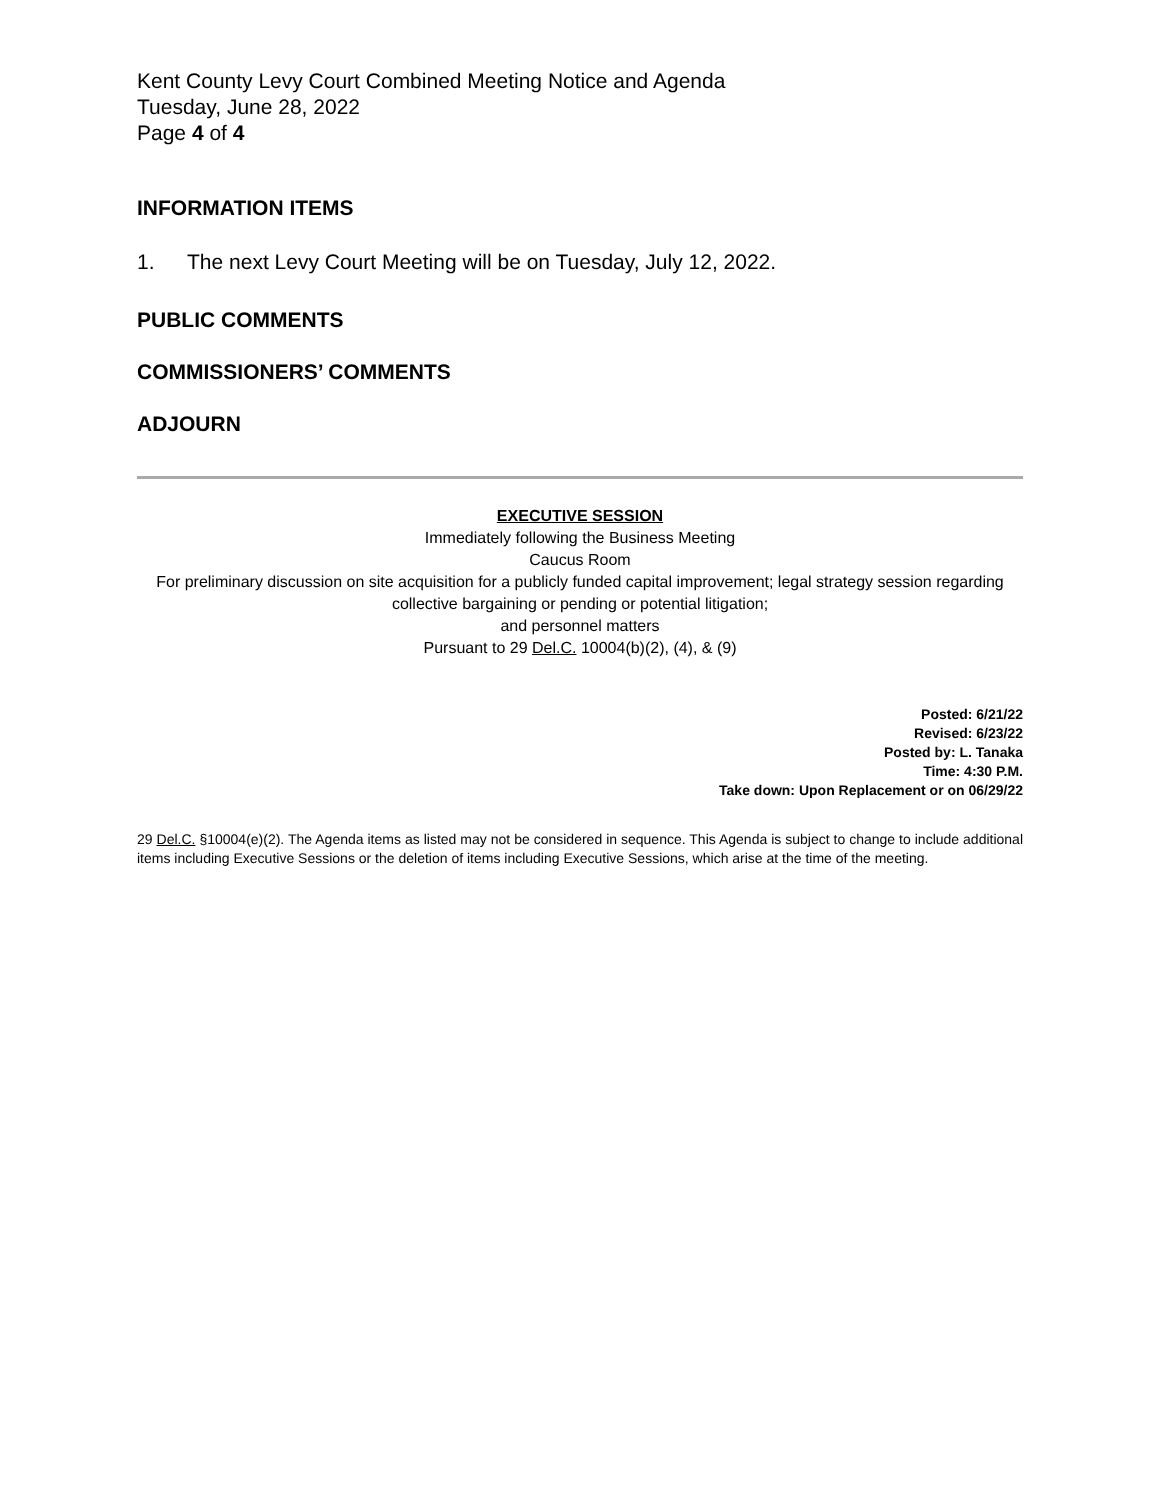Kent County Levy Court Combined Meeting Notice and Agenda
Tuesday, June 28, 2022
Page 4 of 4
INFORMATION ITEMS
1. The next Levy Court Meeting will be on Tuesday, July 12, 2022.
PUBLIC COMMENTS
COMMISSIONERS’ COMMENTS
ADJOURN
EXECUTIVE SESSION
Immediately following the Business Meeting
Caucus Room
For preliminary discussion on site acquisition for a publicly funded capital improvement; legal strategy session regarding collective bargaining or pending or potential litigation;
and personnel matters
Pursuant to 29 Del.C. 10004(b)(2), (4), & (9)
Posted: 6/21/22
Revised: 6/23/22
Posted by: L. Tanaka
Time: 4:30 P.M.
Take down: Upon Replacement or on 06/29/22
29 Del.C. §10004(e)(2). The Agenda items as listed may not be considered in sequence. This Agenda is subject to change to include additional items including Executive Sessions or the deletion of items including Executive Sessions, which arise at the time of the meeting.